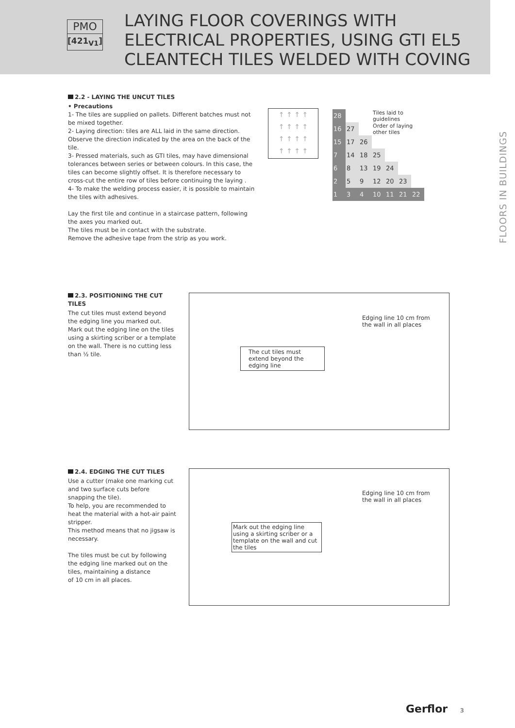PMO
[421<sub>V1</sub>]
LAYING FLOOR COVERINGS WITH
ELECTRICAL PROPERTIES, USING GTI EL5
CLEANTECH TILES WELDED WITH COVING
FLOORS IN BUILDINGS
2.2 - LAYING THE UNCUT TILES
• Precautions
1- The tiles are supplied on pallets. Different batches must not be mixed together.
2- Laying direction: tiles are ALL laid in the same direction. Observe the direction indicated by the area on the back of the tile.
3- Pressed materials, such as GTI tiles, may have dimensional tolerances between series or between colours. In this case, the tiles can become slightly offset. It is therefore necessary to cross-cut the entire row of tiles before continuing the laying .
4- To make the welding process easier, it is possible to maintain the tiles with adhesives.
Lay the first tile and continue in a staircase pattern, following the axes you marked out.
The tiles must be in contact with the substrate.
Remove the adhesive tape from the strip as you work.
↑ ↑ ↑ ↑
↑ ↑ ↑ ↑
↑ ↑ ↑ ↑
↑ ↑ ↑ ↑
| 28 | | | Tiles laid to guidelines | | | |
| 16 | 27 | | Order of laying other tiles | | | |
| 15 | 17 | 26 | | | | |
| 7 | 14 | 18 | 25 | | | |
| 6 | 8 | 13 | 19 | 24 | | |
| 2 | 5 | 9 | 12 | 20 | 23 | |
| 1 | 3 | 4 | 10 | 11 | 21 | 22 |
2.3. POSITIONING THE CUT TILES
The cut tiles must extend beyond the edging line you marked out.
Mark out the edging line on the tiles using a skirting scriber or a template on the wall. There is no cutting less than ½ tile.
Edging line 10 cm from
the wall in all places
The cut tiles must
extend beyond the
edging line
2.4. EDGING THE CUT TILES
Use a cutter (make one marking cut and two surface cuts before snapping the tile).
To help, you are recommended to heat the material with a hot-air paint stripper.
This method means that no jigsaw is necessary.
The tiles must be cut by following the edging line marked out on the tiles, maintaining a distance
of 10 cm in all places.
Edging line 10 cm from
the wall in all places
Mark out the edging line using a skirting scriber or a template on the wall and cut the tiles
Gerflor 3